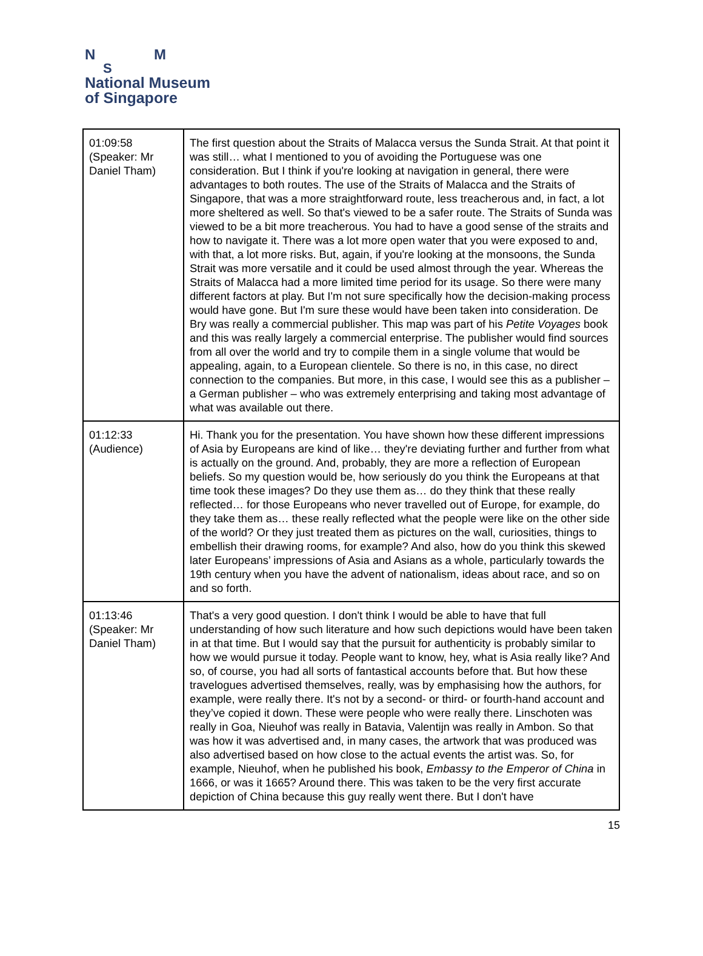N M
S
National Museum
of Singapore
| 01:09:58 (Speaker: Mr Daniel Tham) | The first question about the Straits of Malacca versus the Sunda Strait. At that point it was still… what I mentioned to you of avoiding the Portuguese was one consideration. But I think if you're looking at navigation in general, there were advantages to both routes. The use of the Straits of Malacca and the Straits of Singapore, that was a more straightforward route, less treacherous and, in fact, a lot more sheltered as well. So that's viewed to be a safer route. The Straits of Sunda was viewed to be a bit more treacherous. You had to have a good sense of the straits and how to navigate it. There was a lot more open water that you were exposed to and, with that, a lot more risks. But, again, if you're looking at the monsoons, the Sunda Strait was more versatile and it could be used almost through the year. Whereas the Straits of Malacca had a more limited time period for its usage. So there were many different factors at play. But I'm not sure specifically how the decision-making process would have gone. But I'm sure these would have been taken into consideration. De Bry was really a commercial publisher. This map was part of his Petite Voyages book and this was really largely a commercial enterprise. The publisher would find sources from all over the world and try to compile them in a single volume that would be appealing, again, to a European clientele. So there is no, in this case, no direct connection to the companies. But more, in this case, I would see this as a publisher – a German publisher – who was extremely enterprising and taking most advantage of what was available out there. |
| 01:12:33 (Audience) | Hi. Thank you for the presentation. You have shown how these different impressions of Asia by Europeans are kind of like… they're deviating further and further from what is actually on the ground. And, probably, they are more a reflection of European beliefs. So my question would be, how seriously do you think the Europeans at that time took these images? Do they use them as… do they think that these really reflected… for those Europeans who never travelled out of Europe, for example, do they take them as… these really reflected what the people were like on the other side of the world? Or they just treated them as pictures on the wall, curiosities, things to embellish their drawing rooms, for example? And also, how do you think this skewed later Europeans’ impressions of Asia and Asians as a whole, particularly towards the 19th century when you have the advent of nationalism, ideas about race, and so on and so forth. |
| 01:13:46 (Speaker: Mr Daniel Tham) | That's a very good question. I don't think I would be able to have that full understanding of how such literature and how such depictions would have been taken in at that time. But I would say that the pursuit for authenticity is probably similar to how we would pursue it today. People want to know, hey, what is Asia really like? And so, of course, you had all sorts of fantastical accounts before that. But how these travelogues advertised themselves, really, was by emphasising how the authors, for example, were really there. It's not by a second- or third- or fourth-hand account and they’ve copied it down. These were people who were really there. Linschoten was really in Goa, Nieuhof was really in Batavia, Valentijn was really in Ambon. So that was how it was advertised and, in many cases, the artwork that was produced was also advertised based on how close to the actual events the artist was. So, for example, Nieuhof, when he published his book, Embassy to the Emperor of China in 1666, or was it 1665? Around there. This was taken to be the very first accurate depiction of China because this guy really went there. But I don't have |
15